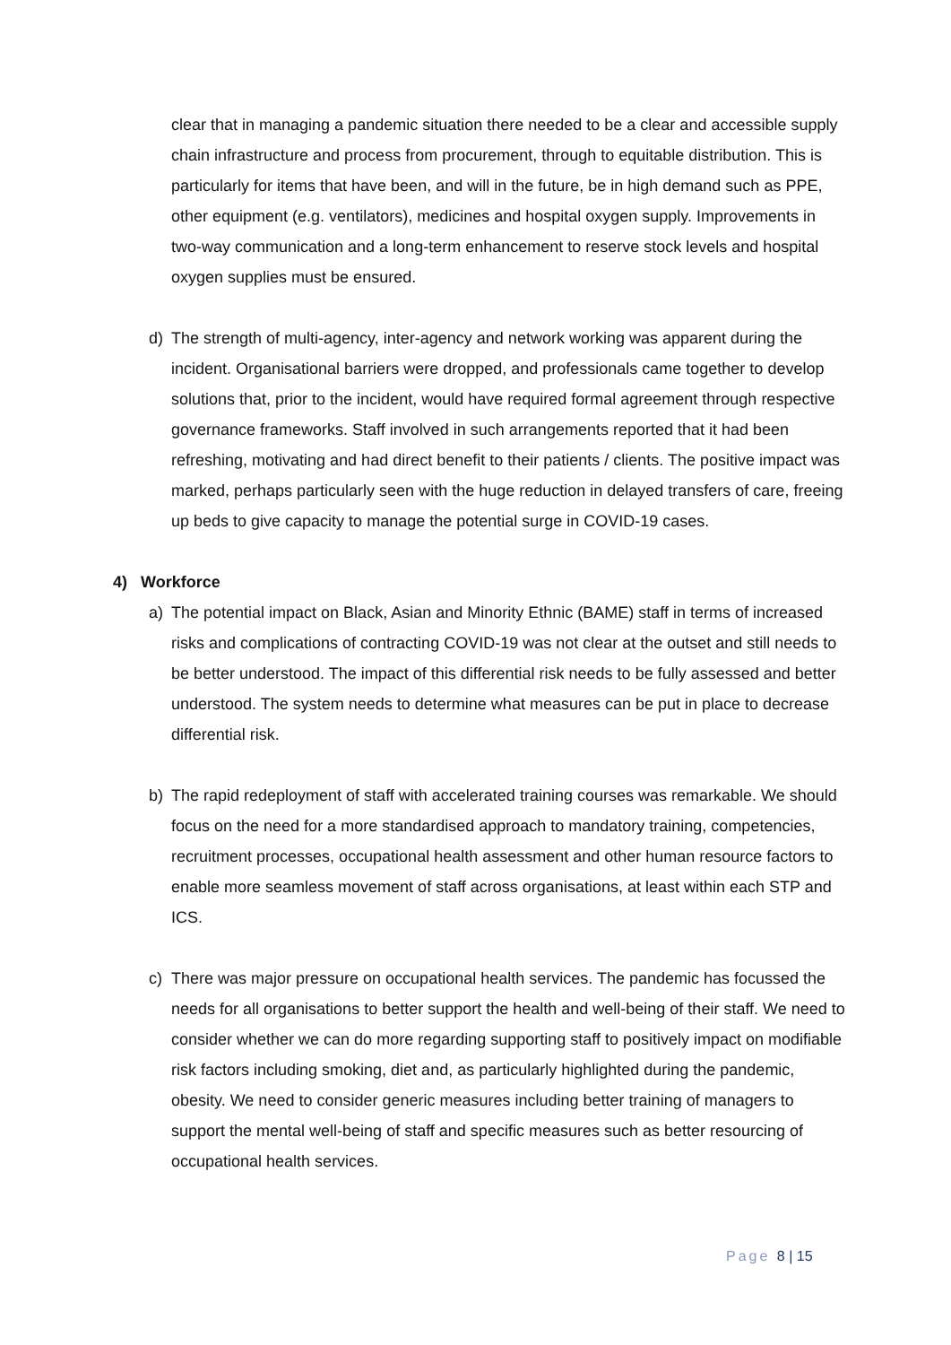clear that in managing a pandemic situation there needed to be a clear and accessible supply chain infrastructure and process from procurement, through to equitable distribution. This is particularly for items that have been, and will in the future, be in high demand such as PPE, other equipment (e.g. ventilators), medicines and hospital oxygen supply. Improvements in two-way communication and a long-term enhancement to reserve stock levels and hospital oxygen supplies must be ensured.
d) The strength of multi-agency, inter-agency and network working was apparent during the incident. Organisational barriers were dropped, and professionals came together to develop solutions that, prior to the incident, would have required formal agreement through respective governance frameworks. Staff involved in such arrangements reported that it had been refreshing, motivating and had direct benefit to their patients / clients. The positive impact was marked, perhaps particularly seen with the huge reduction in delayed transfers of care, freeing up beds to give capacity to manage the potential surge in COVID-19 cases.
4) Workforce
a) The potential impact on Black, Asian and Minority Ethnic (BAME) staff in terms of increased risks and complications of contracting COVID-19 was not clear at the outset and still needs to be better understood. The impact of this differential risk needs to be fully assessed and better understood. The system needs to determine what measures can be put in place to decrease differential risk.
b) The rapid redeployment of staff with accelerated training courses was remarkable. We should focus on the need for a more standardised approach to mandatory training, competencies, recruitment processes, occupational health assessment and other human resource factors to enable more seamless movement of staff across organisations, at least within each STP and ICS.
c) There was major pressure on occupational health services. The pandemic has focussed the needs for all organisations to better support the health and well-being of their staff. We need to consider whether we can do more regarding supporting staff to positively impact on modifiable risk factors including smoking, diet and, as particularly highlighted during the pandemic, obesity. We need to consider generic measures including better training of managers to support the mental well-being of staff and specific measures such as better resourcing of occupational health services.
Page 8 | 15